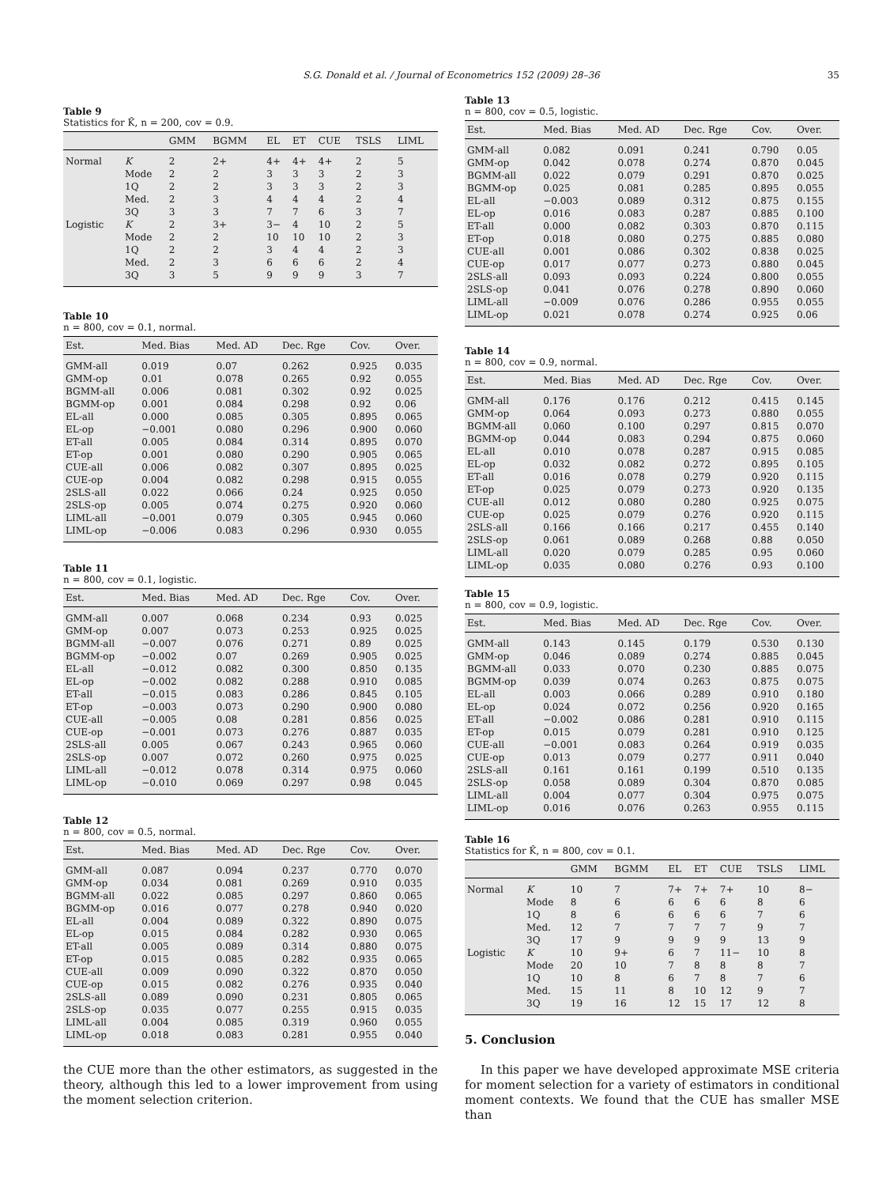S.G. Donald et al. / Journal of Econometrics 152 (2009) 28–36 35
Table 9
Statistics for K̂, n = 200, cov = 0.9.
| | | GMM | BGMM | EL | ET | CUE | TSLS | LIML |
| --- | --- | --- | --- | --- | --- | --- | --- | --- |
| Normal | K | 2 | 2+ | 4+ | 4+ | 4+ | 2 | 5 |
| | Mode | 2 | 2 | 3 | 3 | 3 | 2 | 3 |
| | 1Q | 2 | 2 | 3 | 3 | 3 | 2 | 3 |
| | Med. | 2 | 3 | 4 | 4 | 4 | 2 | 4 |
| | 3Q | 3 | 3 | 7 | 7 | 6 | 3 | 7 |
| Logistic | K | 2 | 3+ | 3− | 4 | 10 | 2 | 5 |
| | Mode | 2 | 2 | 10 | 10 | 10 | 2 | 3 |
| | 1Q | 2 | 2 | 3 | 4 | 4 | 2 | 3 |
| | Med. | 2 | 3 | 6 | 6 | 6 | 2 | 4 |
| | 3Q | 3 | 5 | 9 | 9 | 9 | 3 | 7 |
Table 10
n = 800, cov = 0.1, normal.
| Est. | Med. Bias | Med. AD | Dec. Rge | Cov. | Over. |
| --- | --- | --- | --- | --- | --- |
| GMM-all | 0.019 | 0.07 | 0.262 | 0.925 | 0.035 |
| GMM-op | 0.01 | 0.078 | 0.265 | 0.92 | 0.055 |
| BGMM-all | 0.006 | 0.081 | 0.302 | 0.92 | 0.025 |
| BGMM-op | 0.001 | 0.084 | 0.298 | 0.92 | 0.06 |
| EL-all | 0.000 | 0.085 | 0.305 | 0.895 | 0.065 |
| EL-op | −0.001 | 0.080 | 0.296 | 0.900 | 0.060 |
| ET-all | 0.005 | 0.084 | 0.314 | 0.895 | 0.070 |
| ET-op | 0.001 | 0.080 | 0.290 | 0.905 | 0.065 |
| CUE-all | 0.006 | 0.082 | 0.307 | 0.895 | 0.025 |
| CUE-op | 0.004 | 0.082 | 0.298 | 0.915 | 0.055 |
| 2SLS-all | 0.022 | 0.066 | 0.24 | 0.925 | 0.050 |
| 2SLS-op | 0.005 | 0.074 | 0.275 | 0.920 | 0.060 |
| LIML-all | −0.001 | 0.079 | 0.305 | 0.945 | 0.060 |
| LIML-op | −0.006 | 0.083 | 0.296 | 0.930 | 0.055 |
Table 11
n = 800, cov = 0.1, logistic.
| Est. | Med. Bias | Med. AD | Dec. Rge | Cov. | Over. |
| --- | --- | --- | --- | --- | --- |
| GMM-all | 0.007 | 0.068 | 0.234 | 0.93 | 0.025 |
| GMM-op | 0.007 | 0.073 | 0.253 | 0.925 | 0.025 |
| BGMM-all | −0.007 | 0.076 | 0.271 | 0.89 | 0.025 |
| BGMM-op | −0.002 | 0.07 | 0.269 | 0.905 | 0.025 |
| EL-all | −0.012 | 0.082 | 0.300 | 0.850 | 0.135 |
| EL-op | −0.002 | 0.082 | 0.288 | 0.910 | 0.085 |
| ET-all | −0.015 | 0.083 | 0.286 | 0.845 | 0.105 |
| ET-op | −0.003 | 0.073 | 0.290 | 0.900 | 0.080 |
| CUE-all | −0.005 | 0.08 | 0.281 | 0.856 | 0.025 |
| CUE-op | −0.001 | 0.073 | 0.276 | 0.887 | 0.035 |
| 2SLS-all | 0.005 | 0.067 | 0.243 | 0.965 | 0.060 |
| 2SLS-op | 0.007 | 0.072 | 0.260 | 0.975 | 0.025 |
| LIML-all | −0.012 | 0.078 | 0.314 | 0.975 | 0.060 |
| LIML-op | −0.010 | 0.069 | 0.297 | 0.98 | 0.045 |
Table 12
n = 800, cov = 0.5, normal.
| Est. | Med. Bias | Med. AD | Dec. Rge | Cov. | Over. |
| --- | --- | --- | --- | --- | --- |
| GMM-all | 0.087 | 0.094 | 0.237 | 0.770 | 0.070 |
| GMM-op | 0.034 | 0.081 | 0.269 | 0.910 | 0.035 |
| BGMM-all | 0.022 | 0.085 | 0.297 | 0.860 | 0.065 |
| BGMM-op | 0.016 | 0.077 | 0.278 | 0.940 | 0.020 |
| EL-all | 0.004 | 0.089 | 0.322 | 0.890 | 0.075 |
| EL-op | 0.015 | 0.084 | 0.282 | 0.930 | 0.065 |
| ET-all | 0.005 | 0.089 | 0.314 | 0.880 | 0.075 |
| ET-op | 0.015 | 0.085 | 0.282 | 0.935 | 0.065 |
| CUE-all | 0.009 | 0.090 | 0.322 | 0.870 | 0.050 |
| CUE-op | 0.015 | 0.082 | 0.276 | 0.935 | 0.040 |
| 2SLS-all | 0.089 | 0.090 | 0.231 | 0.805 | 0.065 |
| 2SLS-op | 0.035 | 0.077 | 0.255 | 0.915 | 0.035 |
| LIML-all | 0.004 | 0.085 | 0.319 | 0.960 | 0.055 |
| LIML-op | 0.018 | 0.083 | 0.281 | 0.955 | 0.040 |
the CUE more than the other estimators, as suggested in the theory, although this led to a lower improvement from using the moment selection criterion.
Table 13
n = 800, cov = 0.5, logistic.
| Est. | Med. Bias | Med. AD | Dec. Rge | Cov. | Over. |
| --- | --- | --- | --- | --- | --- |
| GMM-all | 0.082 | 0.091 | 0.241 | 0.790 | 0.05 |
| GMM-op | 0.042 | 0.078 | 0.274 | 0.870 | 0.045 |
| BGMM-all | 0.022 | 0.079 | 0.291 | 0.870 | 0.025 |
| BGMM-op | 0.025 | 0.081 | 0.285 | 0.895 | 0.055 |
| EL-all | −0.003 | 0.089 | 0.312 | 0.875 | 0.155 |
| EL-op | 0.016 | 0.083 | 0.287 | 0.885 | 0.100 |
| ET-all | 0.000 | 0.082 | 0.303 | 0.870 | 0.115 |
| ET-op | 0.018 | 0.080 | 0.275 | 0.885 | 0.080 |
| CUE-all | 0.001 | 0.086 | 0.302 | 0.838 | 0.025 |
| CUE-op | 0.017 | 0.077 | 0.273 | 0.880 | 0.045 |
| 2SLS-all | 0.093 | 0.093 | 0.224 | 0.800 | 0.055 |
| 2SLS-op | 0.041 | 0.076 | 0.278 | 0.890 | 0.060 |
| LIML-all | −0.009 | 0.076 | 0.286 | 0.955 | 0.055 |
| LIML-op | 0.021 | 0.078 | 0.274 | 0.925 | 0.06 |
Table 14
n = 800, cov = 0.9, normal.
| Est. | Med. Bias | Med. AD | Dec. Rge | Cov. | Over. |
| --- | --- | --- | --- | --- | --- |
| GMM-all | 0.176 | 0.176 | 0.212 | 0.415 | 0.145 |
| GMM-op | 0.064 | 0.093 | 0.273 | 0.880 | 0.055 |
| BGMM-all | 0.060 | 0.100 | 0.297 | 0.815 | 0.070 |
| BGMM-op | 0.044 | 0.083 | 0.294 | 0.875 | 0.060 |
| EL-all | 0.010 | 0.078 | 0.287 | 0.915 | 0.085 |
| EL-op | 0.032 | 0.082 | 0.272 | 0.895 | 0.105 |
| ET-all | 0.016 | 0.078 | 0.279 | 0.920 | 0.115 |
| ET-op | 0.025 | 0.079 | 0.273 | 0.920 | 0.135 |
| CUE-all | 0.012 | 0.080 | 0.280 | 0.925 | 0.075 |
| CUE-op | 0.025 | 0.079 | 0.276 | 0.920 | 0.115 |
| 2SLS-all | 0.166 | 0.166 | 0.217 | 0.455 | 0.140 |
| 2SLS-op | 0.061 | 0.089 | 0.268 | 0.88 | 0.050 |
| LIML-all | 0.020 | 0.079 | 0.285 | 0.95 | 0.060 |
| LIML-op | 0.035 | 0.080 | 0.276 | 0.93 | 0.100 |
Table 15
n = 800, cov = 0.9, logistic.
| Est. | Med. Bias | Med. AD | Dec. Rge | Cov. | Over. |
| --- | --- | --- | --- | --- | --- |
| GMM-all | 0.143 | 0.145 | 0.179 | 0.530 | 0.130 |
| GMM-op | 0.046 | 0.089 | 0.274 | 0.885 | 0.045 |
| BGMM-all | 0.033 | 0.070 | 0.230 | 0.885 | 0.075 |
| BGMM-op | 0.039 | 0.074 | 0.263 | 0.875 | 0.075 |
| EL-all | 0.003 | 0.066 | 0.289 | 0.910 | 0.180 |
| EL-op | 0.024 | 0.072 | 0.256 | 0.920 | 0.165 |
| ET-all | −0.002 | 0.086 | 0.281 | 0.910 | 0.115 |
| ET-op | 0.015 | 0.079 | 0.281 | 0.910 | 0.125 |
| CUE-all | −0.001 | 0.083 | 0.264 | 0.919 | 0.035 |
| CUE-op | 0.013 | 0.079 | 0.277 | 0.911 | 0.040 |
| 2SLS-all | 0.161 | 0.161 | 0.199 | 0.510 | 0.135 |
| 2SLS-op | 0.058 | 0.089 | 0.304 | 0.870 | 0.085 |
| LIML-all | 0.004 | 0.077 | 0.304 | 0.975 | 0.075 |
| LIML-op | 0.016 | 0.076 | 0.263 | 0.955 | 0.115 |
Table 16
Statistics for K̂, n = 800, cov = 0.1.
| | | GMM | BGMM | EL | ET | CUE | TSLS | LIML |
| --- | --- | --- | --- | --- | --- | --- | --- | --- |
| Normal | K | 10 | 7 | 7+ | 7+ | 7+ | 10 | 8− |
| | Mode | 8 | 6 | 6 | 6 | 6 | 8 | 6 |
| | 1Q | 8 | 6 | 6 | 6 | 6 | 7 | 6 |
| | Med. | 12 | 7 | 7 | 7 | 7 | 9 | 7 |
| | 3Q | 17 | 9 | 9 | 9 | 9 | 13 | 9 |
| Logistic | K | 10 | 9+ | 6 | 7 | 11− | 10 | 8 |
| | Mode | 20 | 10 | 7 | 8 | 8 | 8 | 7 |
| | 1Q | 10 | 8 | 6 | 7 | 8 | 7 | 6 |
| | Med. | 15 | 11 | 8 | 10 | 12 | 9 | 7 |
| | 3Q | 19 | 16 | 12 | 15 | 17 | 12 | 8 |
5. Conclusion
In this paper we have developed approximate MSE criteria for moment selection for a variety of estimators in conditional moment contexts. We found that the CUE has smaller MSE than